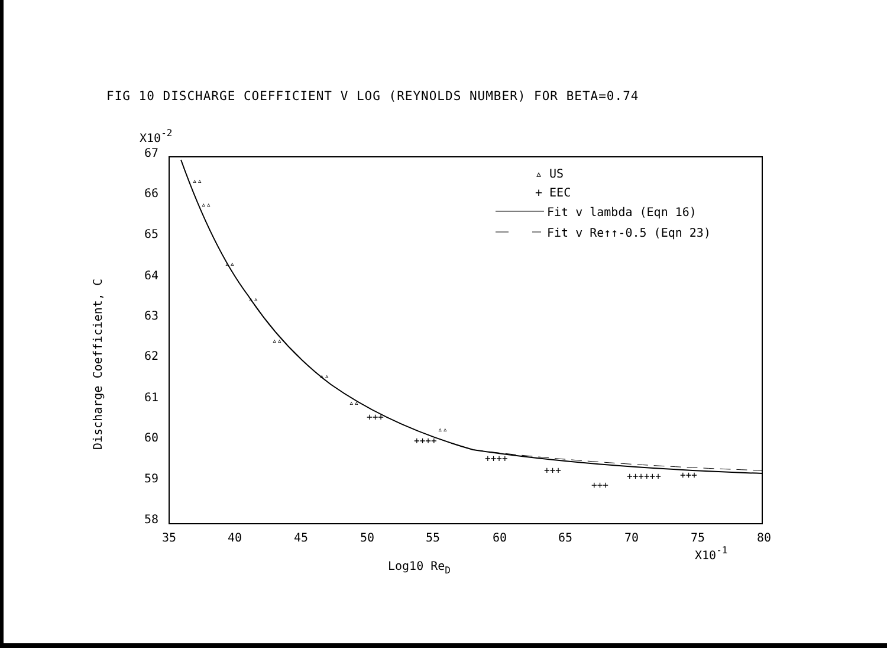FIG 10 DISCHARGE COEFFICIENT V LOG (REYNOLDS NUMBER) FOR BETA=0.74
X10-2
67
66
65
64
63
62
61
60
59
58
35
40
45
50
55
60
65
70
75
80
X10-1
Log10 ReD
Discharge Coefficient, C
▵ US
+ EEC
Fit v lambda (Eqn 16)
Fit v Re↑↑-0.5 (Eqn 23)
▵▵
▵▵
▵▵
▵▵
▵▵
▵▵
▵▵
▵▵
+++
++++
++++
+++
+++
++++++
+++